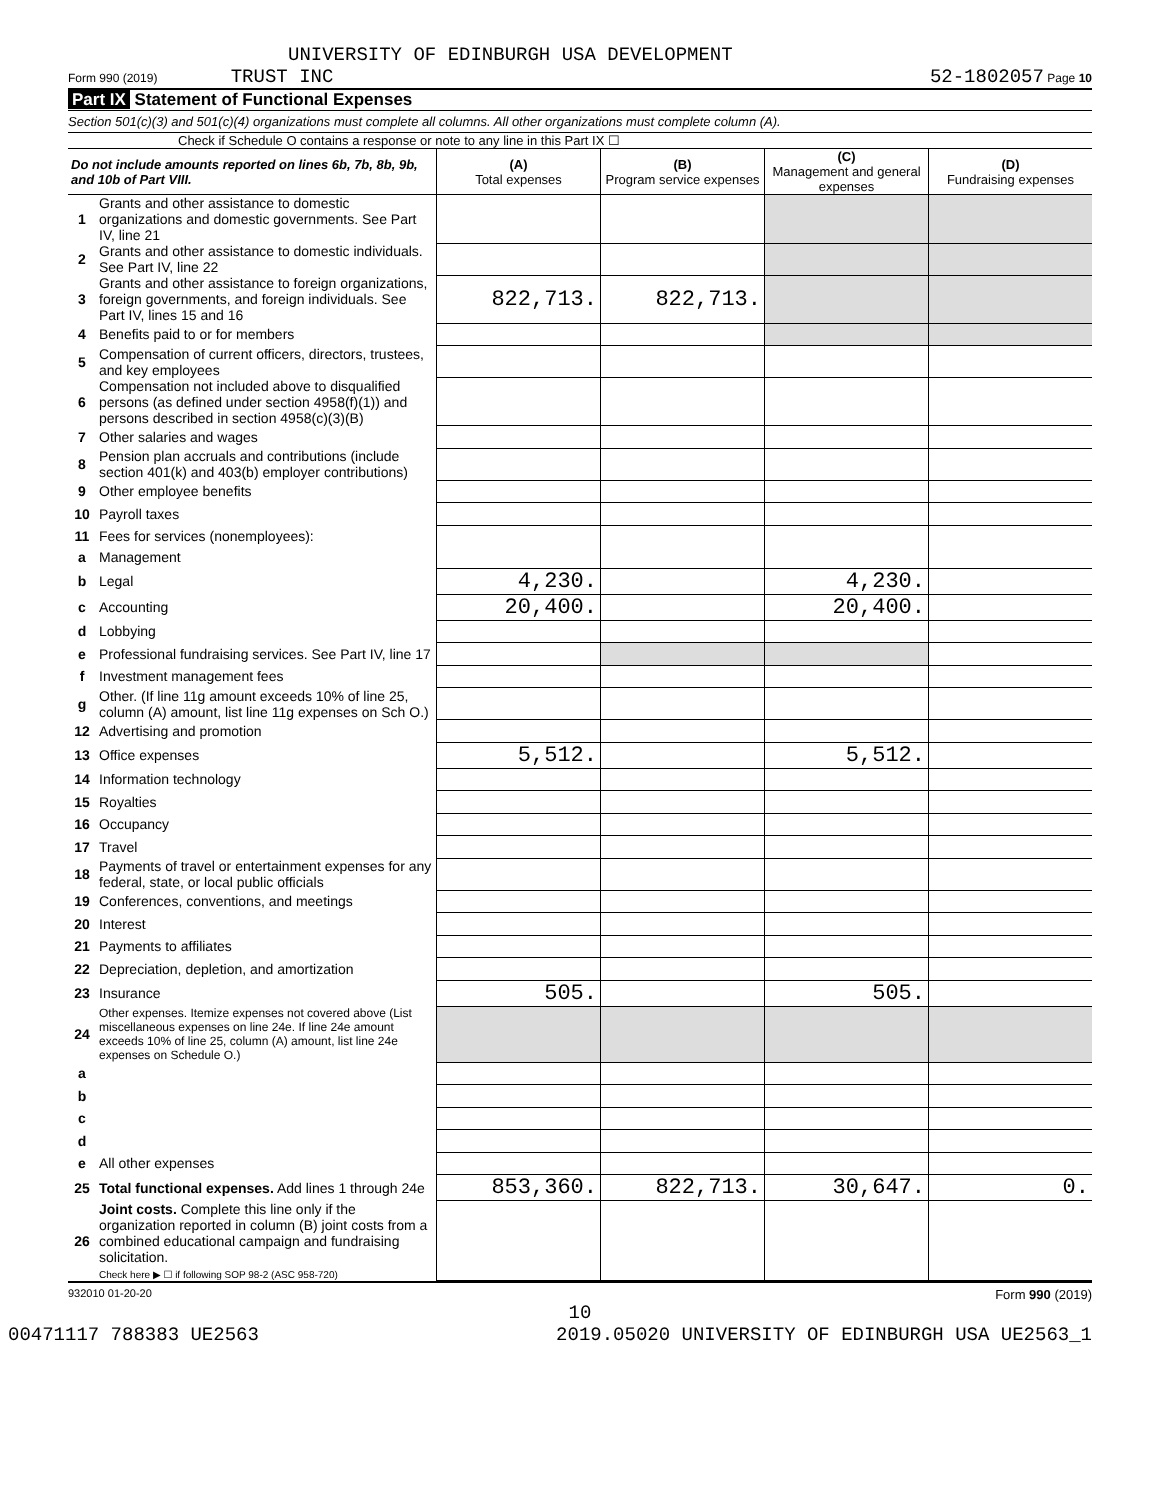UNIVERSITY OF EDINBURGH USA DEVELOPMENT
Form 990 (2019) TRUST INC 52-1802057 Page 10
Part IX Statement of Functional Expenses
Section 501(c)(3) and 501(c)(4) organizations must complete all columns. All other organizations must complete column (A).
Check if Schedule O contains a response or note to any line in this Part IX ☐
| Do not include amounts reported on lines 6b, 7b, 8b, 9b, and 10b of Part VIII. | | (A) Total expenses | (B) Program service expenses | (C) Management and general expenses | (D) Fundraising expenses |
| --- | --- | --- | --- | --- | --- |
| 1 | Grants and other assistance to domestic organizations and domestic governments. See Part IV, line 21 | | | | |
| 2 | Grants and other assistance to domestic individuals. See Part IV, line 22 | | | | |
| 3 | Grants and other assistance to foreign organizations, foreign governments, and foreign individuals. See Part IV, lines 15 and 16 | 822,713. | 822,713. | | |
| 4 | Benefits paid to or for members | | | | |
| 5 | Compensation of current officers, directors, trustees, and key employees | | | | |
| 6 | Compensation not included above to disqualified persons (as defined under section 4958(f)(1)) and persons described in section 4958(c)(3)(B) | | | | |
| 7 | Other salaries and wages | | | | |
| 8 | Pension plan accruals and contributions (include section 401(k) and 403(b) employer contributions) | | | | |
| 9 | Other employee benefits | | | | |
| 10 | Payroll taxes | | | | |
| 11 | Fees for services (nonemployees): | | | | |
| a | Management | | | | |
| b | Legal | 4,230. | | 4,230. | |
| c | Accounting | 20,400. | | 20,400. | |
| d | Lobbying | | | | |
| e | Professional fundraising services. See Part IV, line 17 | | | | |
| f | Investment management fees | | | | |
| g | Other. (If line 11g amount exceeds 10% of line 25, column (A) amount, list line 11g expenses on Sch O.) | | | | |
| 12 | Advertising and promotion | | | | |
| 13 | Office expenses | 5,512. | | 5,512. | |
| 14 | Information technology | | | | |
| 15 | Royalties | | | | |
| 16 | Occupancy | | | | |
| 17 | Travel | | | | |
| 18 | Payments of travel or entertainment expenses for any federal, state, or local public officials | | | | |
| 19 | Conferences, conventions, and meetings | | | | |
| 20 | Interest | | | | |
| 21 | Payments to affiliates | | | | |
| 22 | Depreciation, depletion, and amortization | | | | |
| 23 | Insurance | 505. | | 505. | |
| 24 | Other expenses. Itemize expenses not covered above (List miscellaneous expenses on line 24e. If line 24e amount exceeds 10% of line 25, column (A) amount, list line 24e expenses on Schedule O.) | | | | |
| a | | | | | |
| b | | | | | |
| c | | | | | |
| d | | | | | |
| e | All other expenses | | | | |
| 25 | Total functional expenses. Add lines 1 through 24e | 853,360. | 822,713. | 30,647. | 0. |
| 26 | Joint costs. Complete this line only if the organization reported in column (B) joint costs from a combined educational campaign and fundraising solicitation. Check here ▶ ☐ if following SOP 98-2 (ASC 958-720) | | | | |
932010 01-20-20 Form 990 (2019)
10
00471117 788383 UE2563 2019.05020 UNIVERSITY OF EDINBURGH USA UE2563_1